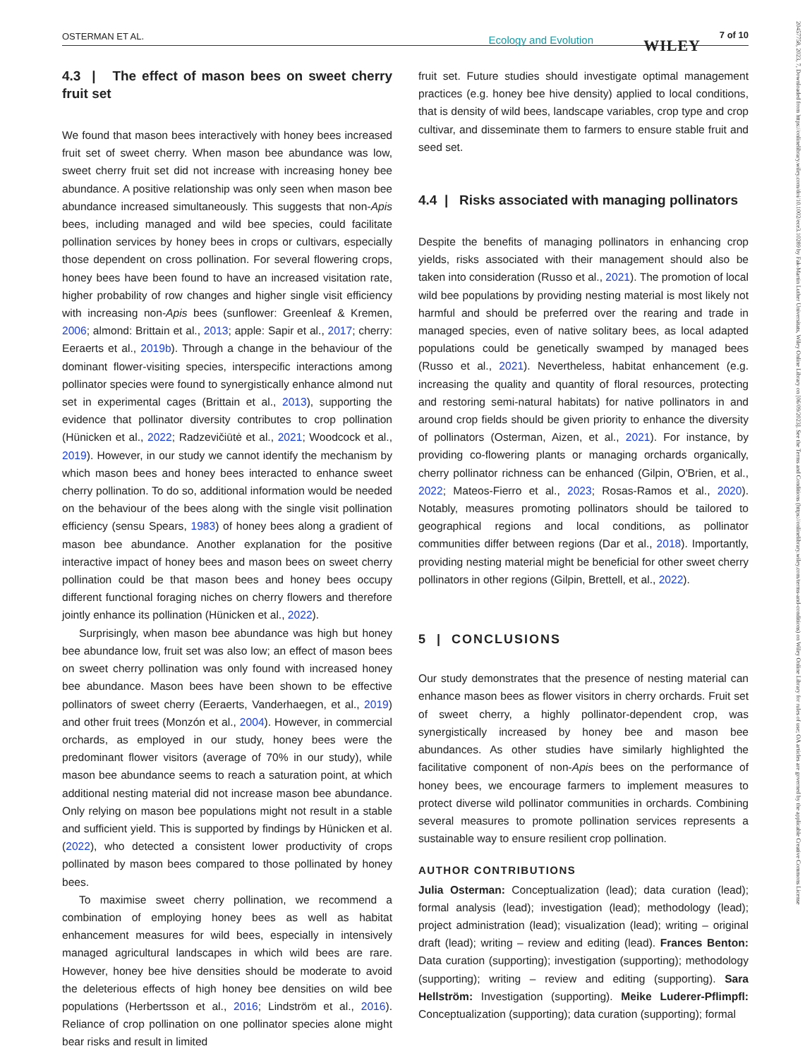OSTERMAN ET AL. Ecology and Evolution WILEY
7 of 10
20457758, 2023, 7, Downloaded from https://onlinelibrary.wiley.com/doi/10.1002/ece3.10289 by Fak-Martin Luther Universitats, Wiley Online Library on [06/09/2023]. See the Terms and Conditions (https://onlinelibrary.wiley.com/terms-and-conditions) on Wiley Online Library for rules of use; OA articles are governed by the applicable Creative Commons License
4.3 | The effect of mason bees on sweet cherry fruit set
We found that mason bees interactively with honey bees increased fruit set of sweet cherry. When mason bee abundance was low, sweet cherry fruit set did not increase with increasing honey bee abundance. A positive relationship was only seen when mason bee abundance increased simultaneously. This suggests that non-Apis bees, including managed and wild bee species, could facilitate pollination services by honey bees in crops or cultivars, especially those dependent on cross pollination. For several flowering crops, honey bees have been found to have an increased visitation rate, higher probability of row changes and higher single visit efficiency with increasing non-Apis bees (sunflower: Greenleaf & Kremen, 2006; almond: Brittain et al., 2013; apple: Sapir et al., 2017; cherry: Eeraerts et al., 2019b). Through a change in the behaviour of the dominant flower-visiting species, interspecific interactions among pollinator species were found to synergistically enhance almond nut set in experimental cages (Brittain et al., 2013), supporting the evidence that pollinator diversity contributes to crop pollination (Hünicken et al., 2022; Radzevičiūtė et al., 2021; Woodcock et al., 2019). However, in our study we cannot identify the mechanism by which mason bees and honey bees interacted to enhance sweet cherry pollination. To do so, additional information would be needed on the behaviour of the bees along with the single visit pollination efficiency (sensu Spears, 1983) of honey bees along a gradient of mason bee abundance. Another explanation for the positive interactive impact of honey bees and mason bees on sweet cherry pollination could be that mason bees and honey bees occupy different functional foraging niches on cherry flowers and therefore jointly enhance its pollination (Hünicken et al., 2022).
Surprisingly, when mason bee abundance was high but honey bee abundance low, fruit set was also low; an effect of mason bees on sweet cherry pollination was only found with increased honey bee abundance. Mason bees have been shown to be effective pollinators of sweet cherry (Eeraerts, Vanderhaegen, et al., 2019) and other fruit trees (Monzón et al., 2004). However, in commercial orchards, as employed in our study, honey bees were the predominant flower visitors (average of 70% in our study), while mason bee abundance seems to reach a saturation point, at which additional nesting material did not increase mason bee abundance. Only relying on mason bee populations might not result in a stable and sufficient yield. This is supported by findings by Hünicken et al. (2022), who detected a consistent lower productivity of crops pollinated by mason bees compared to those pollinated by honey bees.
To maximise sweet cherry pollination, we recommend a combination of employing honey bees as well as habitat enhancement measures for wild bees, especially in intensively managed agricultural landscapes in which wild bees are rare. However, honey bee hive densities should be moderate to avoid the deleterious effects of high honey bee densities on wild bee populations (Herbertsson et al., 2016; Lindström et al., 2016). Reliance of crop pollination on one pollinator species alone might bear risks and result in limited
fruit set. Future studies should investigate optimal management practices (e.g. honey bee hive density) applied to local conditions, that is density of wild bees, landscape variables, crop type and crop cultivar, and disseminate them to farmers to ensure stable fruit and seed set.
4.4 | Risks associated with managing pollinators
Despite the benefits of managing pollinators in enhancing crop yields, risks associated with their management should also be taken into consideration (Russo et al., 2021). The promotion of local wild bee populations by providing nesting material is most likely not harmful and should be preferred over the rearing and trade in managed species, even of native solitary bees, as local adapted populations could be genetically swamped by managed bees (Russo et al., 2021). Nevertheless, habitat enhancement (e.g. increasing the quality and quantity of floral resources, protecting and restoring semi-natural habitats) for native pollinators in and around crop fields should be given priority to enhance the diversity of pollinators (Osterman, Aizen, et al., 2021). For instance, by providing co-flowering plants or managing orchards organically, cherry pollinator richness can be enhanced (Gilpin, O'Brien, et al., 2022; Mateos-Fierro et al., 2023; Rosas-Ramos et al., 2020). Notably, measures promoting pollinators should be tailored to geographical regions and local conditions, as pollinator communities differ between regions (Dar et al., 2018). Importantly, providing nesting material might be beneficial for other sweet cherry pollinators in other regions (Gilpin, Brettell, et al., 2022).
5 | CONCLUSIONS
Our study demonstrates that the presence of nesting material can enhance mason bees as flower visitors in cherry orchards. Fruit set of sweet cherry, a highly pollinator-dependent crop, was synergistically increased by honey bee and mason bee abundances. As other studies have similarly highlighted the facilitative component of non-Apis bees on the performance of honey bees, we encourage farmers to implement measures to protect diverse wild pollinator communities in orchards. Combining several measures to promote pollination services represents a sustainable way to ensure resilient crop pollination.
AUTHOR CONTRIBUTIONS
Julia Osterman: Conceptualization (lead); data curation (lead); formal analysis (lead); investigation (lead); methodology (lead); project administration (lead); visualization (lead); writing – original draft (lead); writing – review and editing (lead). Frances Benton: Data curation (supporting); investigation (supporting); methodology (supporting); writing – review and editing (supporting). Sara Hellström: Investigation (supporting). Meike Luderer-Pflimpfl: Conceptualization (supporting); data curation (supporting); formal